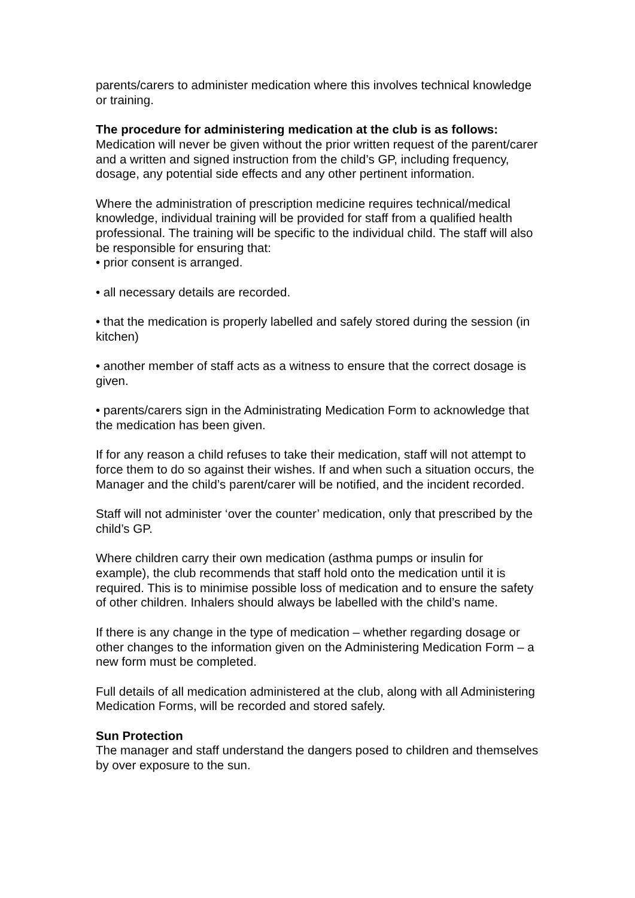parents/carers to administer medication where this involves technical knowledge or training.
The procedure for administering medication at the club is as follows:
Medication will never be given without the prior written request of the parent/carer and a written and signed instruction from the child’s GP, including frequency, dosage, any potential side effects and any other pertinent information.
Where the administration of prescription medicine requires technical/medical knowledge, individual training will be provided for staff from a qualified health professional. The training will be specific to the individual child. The staff will also be responsible for ensuring that:
• prior consent is arranged.
• all necessary details are recorded.
• that the medication is properly labelled and safely stored during the session (in kitchen)
• another member of staff acts as a witness to ensure that the correct dosage is given.
• parents/carers sign in the Administrating Medication Form to acknowledge that the medication has been given.
If for any reason a child refuses to take their medication, staff will not attempt to force them to do so against their wishes. If and when such a situation occurs, the Manager and the child’s parent/carer will be notified, and the incident recorded.
Staff will not administer ‘over the counter’ medication, only that prescribed by the child’s GP.
Where children carry their own medication (asthma pumps or insulin for example), the club recommends that staff hold onto the medication until it is required. This is to minimise possible loss of medication and to ensure the safety of other children. Inhalers should always be labelled with the child’s name.
If there is any change in the type of medication – whether regarding dosage or other changes to the information given on the Administering Medication Form – a new form must be completed.
Full details of all medication administered at the club, along with all Administering Medication Forms, will be recorded and stored safely.
Sun Protection
The manager and staff understand the dangers posed to children and themselves by over exposure to the sun.